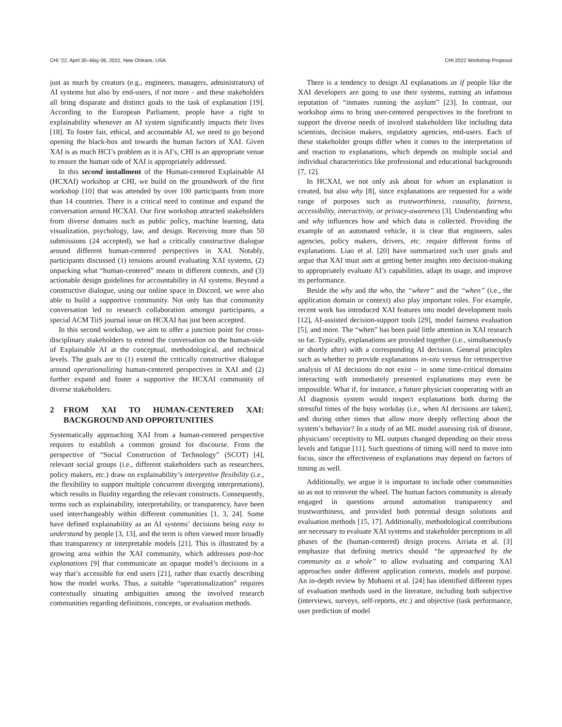CHI ’22, April 30–May 06, 2022, New Orleans, USA CHI 2022 Workshop Proposal
just as much by creators (e.g., engineers, managers, administrators) of AI systems but also by end-users, if not more - and these stakeholders all bring disparate and distinct goals to the task of explanation [19]. According to the European Parliament, people have a right to explainability whenever an AI system significantly impacts their lives [18]. To foster fair, ethical, and accountable AI, we need to go beyond opening the black-box and towards the human factors of XAI. Given XAI is as much HCI’s problem as it is AI’s, CHI is an appropriate venue to ensure the human side of XAI is appropriately addressed.
In this second installment of the Human-centered Explainable AI (HCXAI) workshop at CHI, we build on the groundwork of the first workshop [10] that was attended by over 100 participants from more than 14 countries. There is a critical need to continue and expand the conversation around HCXAI. Our first workshop attracted stakeholders from diverse domains such as public policy, machine learning, data visualization, psychology, law, and design. Receiving more than 50 submissions (24 accepted), we had a critically constructive dialogue around different human-centered perspectives in XAI. Notably, participants discussed (1) tensions around evaluating XAI systems, (2) unpacking what “human-centered” means in different contexts, and (3) actionable design guidelines for accountability in AI systems. Beyond a constructive dialogue, using our online space in Discord, we were also able to build a supportive community. Not only has that community conversation led to research collaboration amongst participants, a special ACM TiiS journal issue on HCXAI has just been accepted.
In this second workshop, we aim to offer a junction point for cross-disciplinary stakeholders to extend the conversation on the human-side of Explainable AI at the conceptual, methodological, and technical levels. The goals are to (1) extend the critically constructive dialogue around operationalizing human-centered perspectives in XAI and (2) further expand and foster a supportive the HCXAI community of diverse stakeholders.
2 FROM XAI TO HUMAN-CENTERED XAI: BACKGROUND AND OPPORTUNITIES
Systematically approaching XAI from a human-centered perspective requires to establish a common ground for discourse. From the perspective of “Social Construction of Technology” (SCOT) [4], relevant social groups (i.e., different stakeholders such as researchers, policy makers, etc.) draw on explainability’s interpretive flexibility (i.e., the flexibility to support multiple concurrent diverging interpretations), which results in fluidity regarding the relevant constructs. Consequently, terms such as explainability, interpretability, or transparency, have been used interchangeably within different communities [1, 3, 24]. Some have defined explainability as an AI systems’ decisions being easy to understand by people [3, 13], and the term is often viewed more broadly than transparency or interpretable models [21]. This is illustrated by a growing area within the XAI community, which addresses post-hoc explanations [9] that communicate an opaque model’s decisions in a way that’s accessible for end users [21], rather than exactly describing how the model works. Thus, a suitable “operationalization” requires contextually situating ambiguities among the involved research communities regarding definitions, concepts, or evaluation methods.
There is a tendency to design AI explanations as if people like the XAI developers are going to use their systems, earning an infamous reputation of “inmates running the asylum” [23]. In contrast, our workshop aims to bring user-centered perspectives to the forefront to support the diverse needs of involved stakeholders like including data scientists, decision makers, regulatory agencies, end-users. Each of these stakeholder groups differ when it comes to the interpretation of and reaction to explanations, which depends on multiple social and individual characteristics like professional and educational backgrounds [7, 12].
In HCXAI, we not only ask about for whom an explanation is created, but also why [8], since explanations are requested for a wide range of purposes such as trustworthiness, causality, fairness, accessibility, interactivity, or privacy-awareness [3]. Understanding who and why influences how and which data is collected. Providing the example of an automated vehicle, it is clear that engineers, sales agencies, policy makers, drivers, etc. require different forms of explanations. Liao et al. [20] have summarized such user goals and argue that XAI must aim at getting better insights into decision-making to appropriately evaluate AI’s capabilities, adapt its usage, and improve its performance.
Beside the why and the who, the “where” and the “when” (i.e., the application domain or context) also play important roles. For example, recent work has introduced XAI features into model development tools [12], AI-assisted decision-support tools [29], model fairness evaluation [5], and more. The “when” has been paid little attention in XAI research so far. Typically, explanations are provided together (i.e., simultaneously or shortly after) with a corresponding AI decision. General principles such as whether to provide explanations in-situ versus for retrospective analysis of AI decisions do not exist – in some time-critical domains interacting with immediately presented explanations may even be impossible. What if, for instance, a future physician cooperating with an AI diagnosis system would inspect explanations both during the stressful times of the busy workday (i.e., when AI decisions are taken), and during other times that allow more deeply reflecting about the system’s behavior? In a study of an ML model assessing risk of disease, physicians’ receptivity to ML outputs changed depending on their stress levels and fatigue [11]. Such questions of timing will need to move into focus, since the effectiveness of explanations may depend on factors of timing as well.
Additionally, we argue it is important to include other communities so as not to reinvent the wheel. The human factors community is already engaged in questions around automation transparency and trustworthiness, and provided both potential design solutions and evaluation methods [15, 17]. Additionally, methodological contributions are necessary to evaluate XAI systems and stakeholder perceptions in all phases of the (human-centered) design process. Arriata et al. [3] emphasize that defining metrics should “be approached by the community as a whole” to allow evaluating and comparing XAI approaches under different application contexts, models and purpose. An in-depth review by Mohseni et al. [24] has identified different types of evaluation methods used in the literature, including both subjective (interviews, surveys, self-reports, etc.) and objective (task performance, user prediction of model